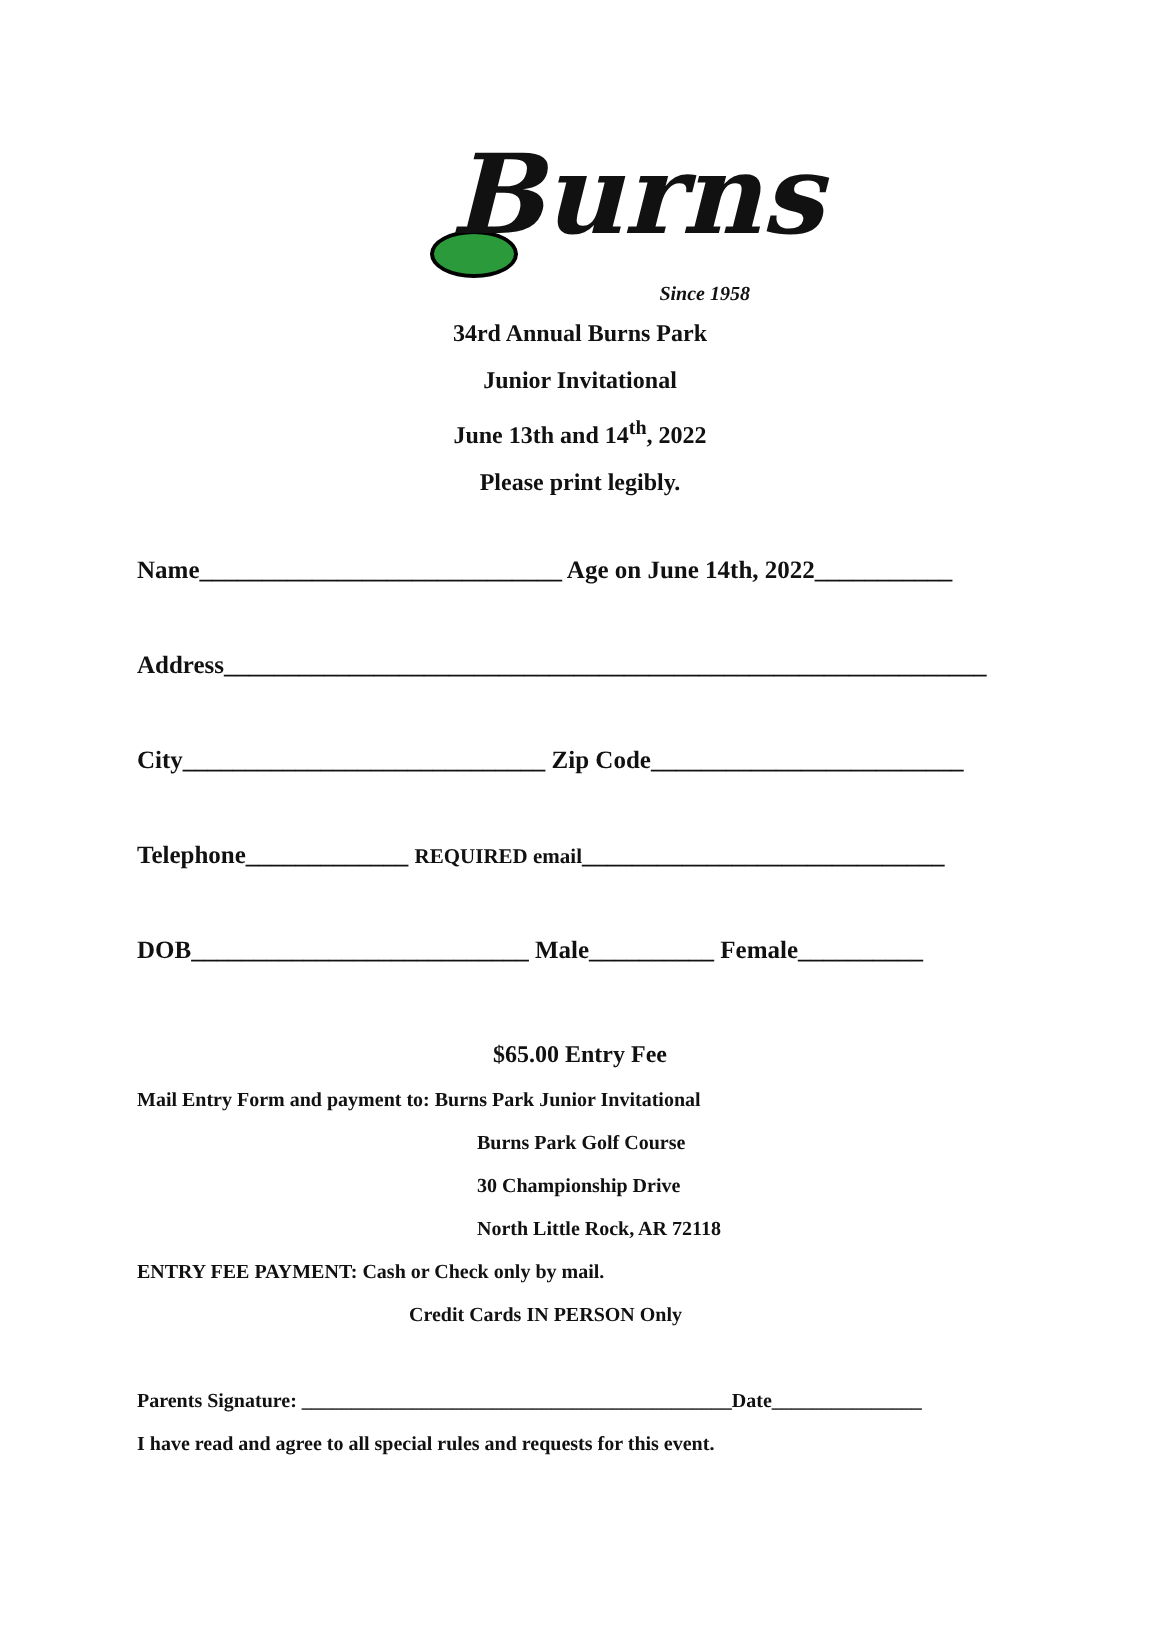Burns
Since 1958
34rd Annual Burns Park
Junior Invitational
June 13th and 14<sup>th</sup>, 2022
Please print legibly.
Name_____________________________ Age on June 14th, 2022___________
Address_____________________________________________________________
City_____________________________ Zip Code_________________________
Telephone_____________ REQUIRED email_____________________________
DOB___________________________ Male__________ Female__________
$65.00 Entry Fee
Mail Entry Form and payment to: Burns Park Junior Invitational
Burns Park Golf Course
30 Championship Drive
North Little Rock, AR 72118
ENTRY FEE PAYMENT: Cash or Check only by mail.
Credit Cards IN PERSON Only
Parents Signature: ___________________________________________Date_______________
I have read and agree to all special rules and requests for this event.